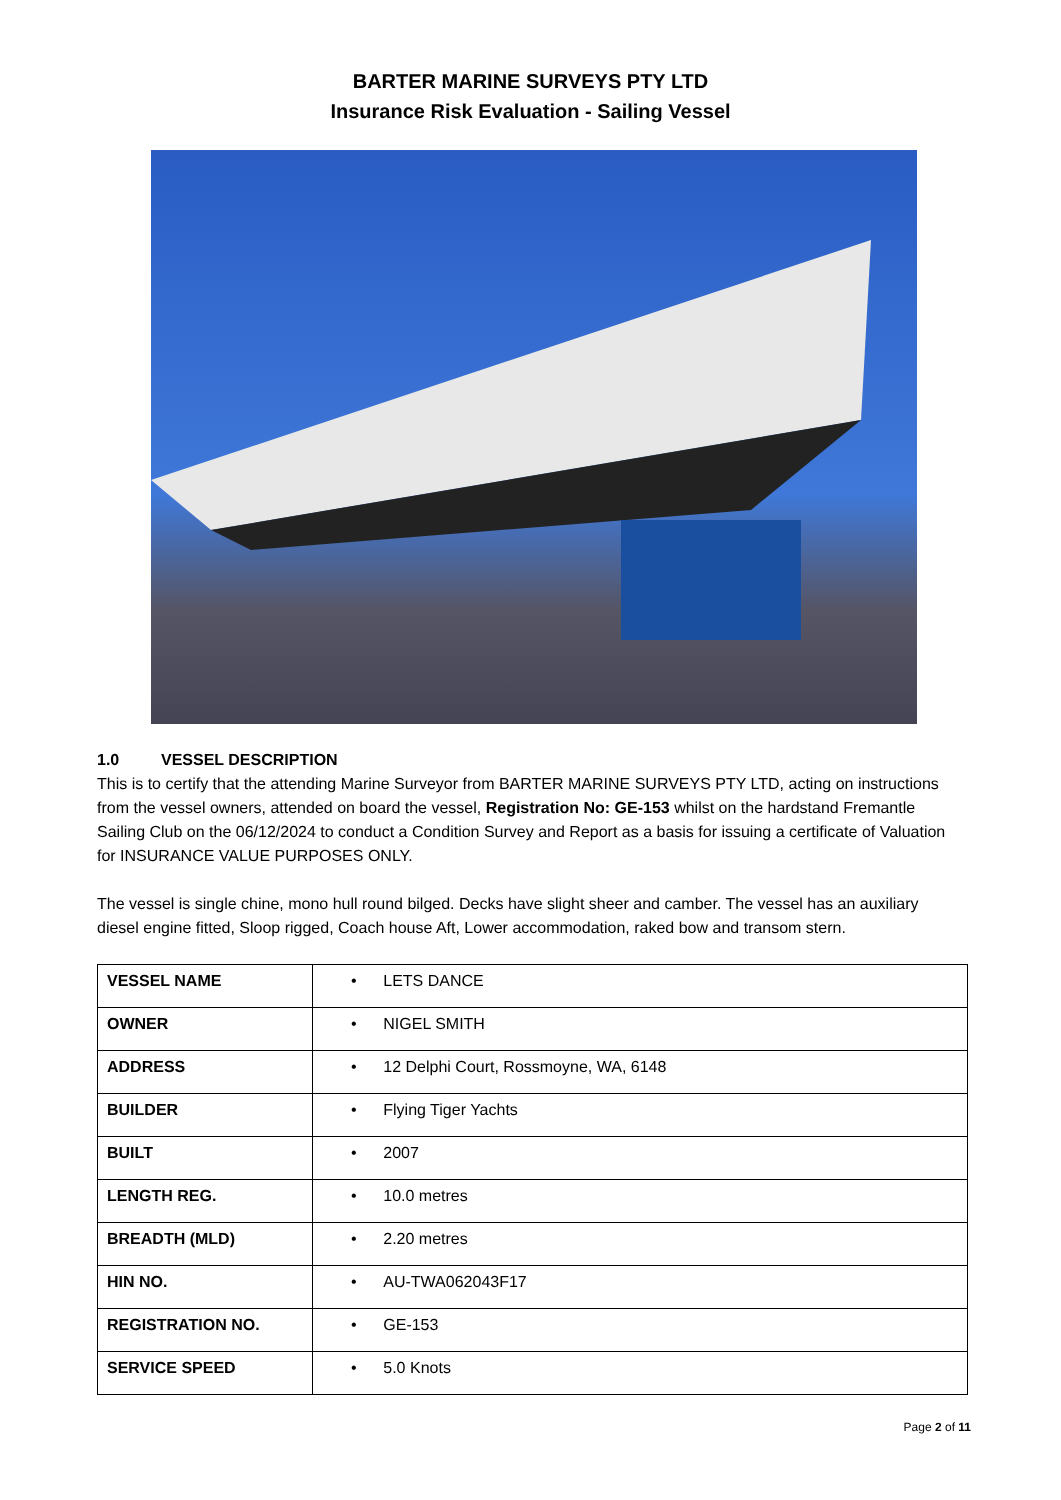BARTER MARINE SURVEYS PTY LTD
Insurance Risk Evaluation - Sailing Vessel
1.0 VESSEL DESCRIPTION
This is to certify that the attending Marine Surveyor from BARTER MARINE SURVEYS PTY LTD, acting on instructions from the vessel owners, attended on board the vessel, Registration No: GE-153 whilst on the hardstand Fremantle Sailing Club on the 06/12/2024 to conduct a Condition Survey and Report as a basis for issuing a certificate of Valuation for INSURANCE VALUE PURPOSES ONLY.
The vessel is single chine, mono hull round bilged. Decks have slight sheer and camber. The vessel has an auxiliary diesel engine fitted, Sloop rigged, Coach house Aft, Lower accommodation, raked bow and transom stern.
| VESSEL NAME | • LETS DANCE |
| OWNER | • NIGEL SMITH |
| ADDRESS | • 12 Delphi Court, Rossmoyne, WA, 6148 |
| BUILDER | • Flying Tiger Yachts |
| BUILT | • 2007 |
| LENGTH REG. | • 10.0 metres |
| BREADTH (MLD) | • 2.20 metres |
| HIN NO. | • AU-TWA062043F17 |
| REGISTRATION NO. | • GE-153 |
| SERVICE SPEED | • 5.0 Knots |
Page 2 of 11